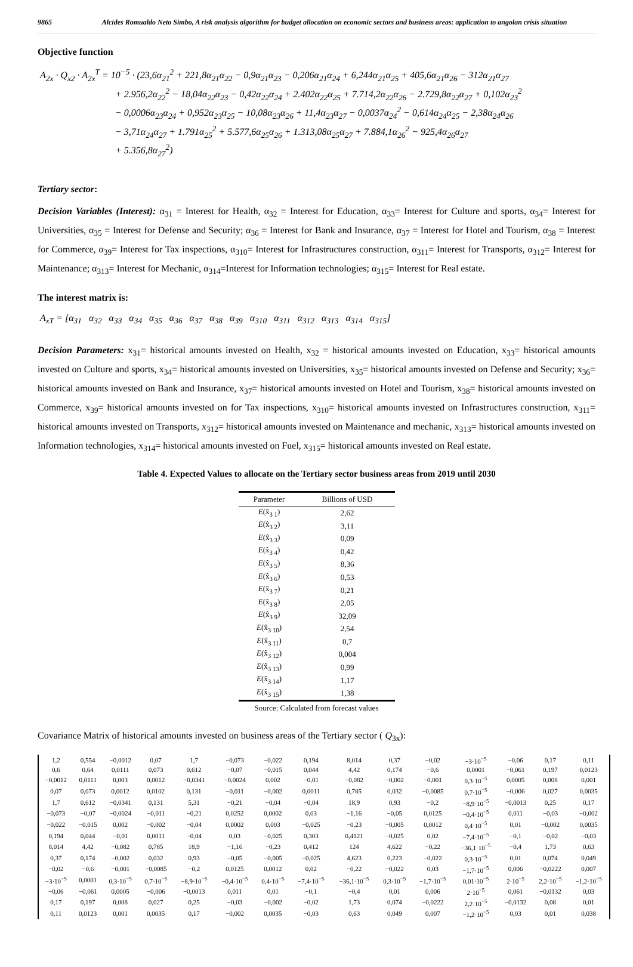9865 Alcides Romualdo Neto Simbo, A risk analysis algorithm for budget allocation on economic sectors and business areas: application to angolan crisis situation
Objective function
A<sub>2x</sub> · Q<sub>x2</sub> · A<sub>2x</sub><sup>T</sup> = 10<sup>−5</sup> · (23,6α<sub>21</sub><sup>2</sup> + 221,8α<sub>21</sub>α<sub>22</sub> − 0,9α<sub>21</sub>α<sub>23</sub> − 0,206α<sub>21</sub>α<sub>24</sub> + 6,244α<sub>21</sub>α<sub>25</sub> + 405,6α<sub>21</sub>α<sub>26</sub> − 312α<sub>21</sub>α<sub>27</sub>
+ 2.956,2α<sub>22</sub><sup>2</sup> − 18,04α<sub>22</sub>α<sub>23</sub> − 0,42α<sub>22</sub>α<sub>24</sub> + 2.402α<sub>22</sub>α<sub>25</sub> + 7.714,2α<sub>22</sub>α<sub>26</sub> − 2.729,8α<sub>22</sub>α<sub>27</sub> + 0,102α<sub>23</sub><sup>2</sup>
− 0,0006α<sub>23</sub>α<sub>24</sub> + 0,952α<sub>23</sub>α<sub>25</sub> − 10,08α<sub>23</sub>α<sub>26</sub> + 11,4α<sub>23</sub>α<sub>27</sub> − 0,0037α<sub>24</sub><sup>2</sup> − 0,614α<sub>24</sub>α<sub>25</sub> − 2,38α<sub>24</sub>α<sub>26</sub>
− 3,71α<sub>24</sub>α<sub>27</sub> + 1.791α<sub>25</sub><sup>2</sup> + 5.577,6α<sub>25</sub>α<sub>26</sub> + 1.313,08α<sub>25</sub>α<sub>27</sub> + 7.884,1α<sub>26</sub><sup>2</sup> − 925,4α<sub>26</sub>α<sub>27</sub>
+ 5.356,8α<sub>27</sub><sup>2</sup>)
Tertiary sector:
Decision Variables (Interest): α<sub>31</sub> = Interest for Health, α<sub>32</sub> = Interest for Education, α<sub>33</sub>= Interest for Culture and sports, α<sub>34</sub>= Interest for Universities, α<sub>35</sub> = Interest for Defense and Security; α<sub>36</sub> = Interest for Bank and Insurance, α<sub>37</sub> = Interest for Hotel and Tourism, α<sub>38</sub> = Interest for Commerce, α<sub>39</sub>= Interest for Tax inspections, α<sub>310</sub>= Interest for Infrastructures construction, α<sub>311</sub>= Interest for Transports, α<sub>312</sub>= Interest for Maintenance; α<sub>313</sub>= Interest for Mechanic, α<sub>314</sub>=Interest for Information technologies; α<sub>315</sub>= Interest for Real estate.
The interest matrix is:
A<sub>xT</sub> = [α<sub>31</sub> α<sub>32</sub> α<sub>33</sub> α<sub>34</sub> α<sub>35</sub> α<sub>36</sub> α<sub>37</sub> α<sub>38</sub> α<sub>39</sub> α<sub>310</sub> α<sub>311</sub> α<sub>312</sub> α<sub>313</sub> α<sub>314</sub> α<sub>315</sub>]
Decision Parameters: x<sub>31</sub>= historical amounts invested on Health, x<sub>32</sub> = historical amounts invested on Education, x<sub>33</sub>= historical amounts invested on Culture and sports, x<sub>34</sub>= historical amounts invested on Universities, x<sub>35</sub>= historical amounts invested on Defense and Security; x<sub>36</sub>= historical amounts invested on Bank and Insurance, x<sub>37</sub>= historical amounts invested on Hotel and Tourism, x<sub>38</sub>= historical amounts invested on Commerce, x<sub>39</sub>= historical amounts invested on for Tax inspections, x<sub>310</sub>= historical amounts invested on Infrastructures construction, x<sub>311</sub>= historical amounts invested on Transports, x<sub>312</sub>= historical amounts invested on Maintenance and mechanic, x<sub>313</sub>= historical amounts invested on Information technologies, x<sub>314</sub>= historical amounts invested on Fuel, x<sub>315</sub>= historical amounts invested on Real estate.
Table 4. Expected Values to allocate on the Tertiary sector business areas from 2019 until 2030
| Parameter | Billions of USD |
| --- | --- |
| E (x̂<sub>3 1</sub>) | 2,62 |
| E (x̂<sub>3 2</sub>) | 3,11 |
| E (x̂<sub>3 3</sub>) | 0,09 |
| E (x̂<sub>3 4</sub>) | 0,42 |
| E (x̂<sub>3 5</sub>) | 8,36 |
| E (x̂<sub>3 6</sub>) | 0,53 |
| E (x̂<sub>3 7</sub>) | 0,21 |
| E (x̂<sub>3 8</sub>) | 2,05 |
| E (x̂<sub>3 9</sub>) | 32,09 |
| E (x̂<sub>3 10</sub>) | 2,54 |
| E (x̂<sub>3 11</sub>) | 0,7 |
| E (x̂<sub>3 12</sub>) | 0,004 |
| E (x̂<sub>3 13</sub>) | 0,99 |
| E (x̂<sub>3 14</sub>) | 1,17 |
| E (x̂<sub>3 15</sub>) | 1,38 |
Source: Calculated from forecast values
Covariance Matrix of historical amounts invested on business areas of the Tertiary sector ( Q<sub>3x</sub>):
| 1,2 | 0,554 | −0,0012 | 0,07 | 1,7 | −0,073 | −0,022 | 0,194 | 8,014 | 0,37 | −0,02 | −3·10<sup>−5</sup> | −0,06 | 0,17 | 0,11 |
| 0,6 | 0,64 | 0,0111 | 0,073 | 0,612 | −0,07 | −0,015 | 0,044 | 4,42 | 0,174 | −0,6 | 0,0001 | −0,061 | 0,197 | 0,0123 |
| −0,0012 | 0,0111 | 0,003 | 0,0012 | −0,0341 | −0,0024 | 0,002 | −0,01 | −0,082 | −0,002 | −0,001 | 0,3·10<sup>−5</sup> | 0,0005 | 0,008 | 0,001 |
| 0,07 | 0,073 | 0,0012 | 0,0102 | 0,131 | −0,011 | −0,002 | 0,0011 | 0,785 | 0,032 | −0,0085 | 0,7·10<sup>−5</sup> | −0,006 | 0,027 | 0,0035 |
| 1,7 | 0,612 | −0,0341 | 0,131 | 5,31 | −0,21 | −0,04 | −0,04 | 18,9 | 0,93 | −0,2 | −8,9·10<sup>−5</sup> | −0,0013 | 0,25 | 0,17 |
| −0,073 | −0,07 | −0,0024 | −0,011 | −0,21 | 0,0252 | 0,0002 | 0,03 | −1,16 | −0,05 | 0,0125 | −0,4·10<sup>−5</sup> | 0,011 | −0,03 | −0,002 |
| −0,022 | −0,015 | 0,002 | −0,002 | −0,04 | 0,0002 | 0,003 | −0,025 | −0,23 | −0,005 | 0,0012 | 0,4·10<sup>−5</sup> | 0,01 | −0,002 | 0,0035 |
| 0,194 | 0,044 | −0,01 | 0,0011 | −0,04 | 0,03 | −0,025 | 0,303 | 0,4121 | −0,025 | 0,02 | −7,4·10<sup>−5</sup> | −0,1 | −0,02 | −0,03 |
| 8,014 | 4,42 | −0,082 | 0,785 | 18,9 | −1,16 | −0,23 | 0,412 | 124 | 4,622 | −0,22 | −36,1·10<sup>−5</sup> | −0,4 | 1,73 | 0,63 |
| 0,37 | 0,174 | −0,002 | 0,032 | 0,93 | −0,05 | −0,005 | −0,025 | 4,623 | 0,223 | −0,022 | 0,3·10<sup>−5</sup> | 0,01 | 0,074 | 0,049 |
| −0,02 | −0,6 | −0,001 | −0,0085 | −0,2 | 0,0125 | 0,0012 | 0,02 | −0,22 | −0,022 | 0,03 | −1,7·10<sup>−5</sup> | 0,006 | −0,0222 | 0,007 |
| −3·10<sup>−5</sup> | 0,0001 | 0,3·10<sup>−5</sup> | 0,7·10<sup>−5</sup> | −8,9·10<sup>−5</sup> | −0,4·10<sup>−5</sup> | 0,4·10<sup>−5</sup> | −7,4·10<sup>−5</sup> | −36,1·10<sup>−5</sup> | 0,3·10<sup>−5</sup> | −1,7·10<sup>−5</sup> | 0,01·10<sup>−5</sup> | 2·10<sup>−5</sup> | 2,2·10<sup>−5</sup> | −1,2·10<sup>−5</sup> |
| −0,06 | −0,061 | 0,0005 | −0,006 | −0,0013 | 0,011 | 0,01 | −0,1 | −0,4 | 0,01 | 0,006 | 2·10<sup>−5</sup> | 0,061 | −0,0132 | 0,03 |
| 0,17 | 0,197 | 0,008 | 0,027 | 0,25 | −0,03 | −0,002 | −0,02 | 1,73 | 0,074 | −0,0222 | 2,2·10<sup>−5</sup> | −0,0132 | 0,08 | 0,01 |
| 0,11 | 0,0123 | 0,001 | 0,0035 | 0,17 | −0,002 | 0,0035 | −0,03 | 0,63 | 0,049 | 0,007 | −1,2·10<sup>−5</sup> | 0,03 | 0,01 | 0,038 |